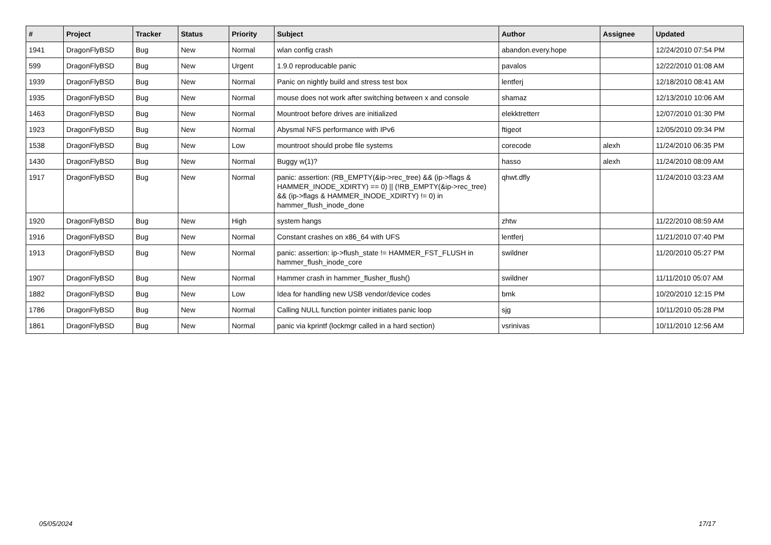| # | Project | Tracker | Status | Priority | Subject | Author | Assignee | Updated |
| --- | --- | --- | --- | --- | --- | --- | --- | --- |
| 1941 | DragonFlyBSD | Bug | New | Normal | wlan config crash | abandon.every.hope | | 12/24/2010 07:54 PM |
| 599 | DragonFlyBSD | Bug | New | Urgent | 1.9.0 reproducable panic | pavalos | | 12/22/2010 01:08 AM |
| 1939 | DragonFlyBSD | Bug | New | Normal | Panic on nightly build and stress test box | lentferj | | 12/18/2010 08:41 AM |
| 1935 | DragonFlyBSD | Bug | New | Normal | mouse does not work after switching between x and console | shamaz | | 12/13/2010 10:06 AM |
| 1463 | DragonFlyBSD | Bug | New | Normal | Mountroot before drives are initialized | elekktretterr | | 12/07/2010 01:30 PM |
| 1923 | DragonFlyBSD | Bug | New | Normal | Abysmal NFS performance with IPv6 | ftigeot | | 12/05/2010 09:34 PM |
| 1538 | DragonFlyBSD | Bug | New | Low | mountroot should probe file systems | corecode | alexh | 11/24/2010 06:35 PM |
| 1430 | DragonFlyBSD | Bug | New | Normal | Buggy w(1)? | hasso | alexh | 11/24/2010 08:09 AM |
| 1917 | DragonFlyBSD | Bug | New | Normal | panic: assertion: (RB_EMPTY(&ip->rec_tree) && (ip->flags & HAMMER_INODE_XDIRTY) == 0) // (!RB_EMPTY(&ip->rec_tree) && (ip->flags & HAMMER_INODE_XDIRTY) != 0) in hammer_flush_inode_done | qhwt.dfly | | 11/24/2010 03:23 AM |
| 1920 | DragonFlyBSD | Bug | New | High | system hangs | zhtw | | 11/22/2010 08:59 AM |
| 1916 | DragonFlyBSD | Bug | New | Normal | Constant crashes on x86_64 with UFS | lentferj | | 11/21/2010 07:40 PM |
| 1913 | DragonFlyBSD | Bug | New | Normal | panic: assertion: ip->flush_state != HAMMER_FST_FLUSH in hammer_flush_inode_core | swildner | | 11/20/2010 05:27 PM |
| 1907 | DragonFlyBSD | Bug | New | Normal | Hammer crash in hammer_flusher_flush() | swildner | | 11/11/2010 05:07 AM |
| 1882 | DragonFlyBSD | Bug | New | Low | Idea for handling new USB vendor/device codes | bmk | | 10/20/2010 12:15 PM |
| 1786 | DragonFlyBSD | Bug | New | Normal | Calling NULL function pointer initiates panic loop | sjg | | 10/11/2010 05:28 PM |
| 1861 | DragonFlyBSD | Bug | New | Normal | panic via kprintf (lockmgr called in a hard section) | vsrinivas | | 10/11/2010 12:56 AM |
05/05/2024 17/17